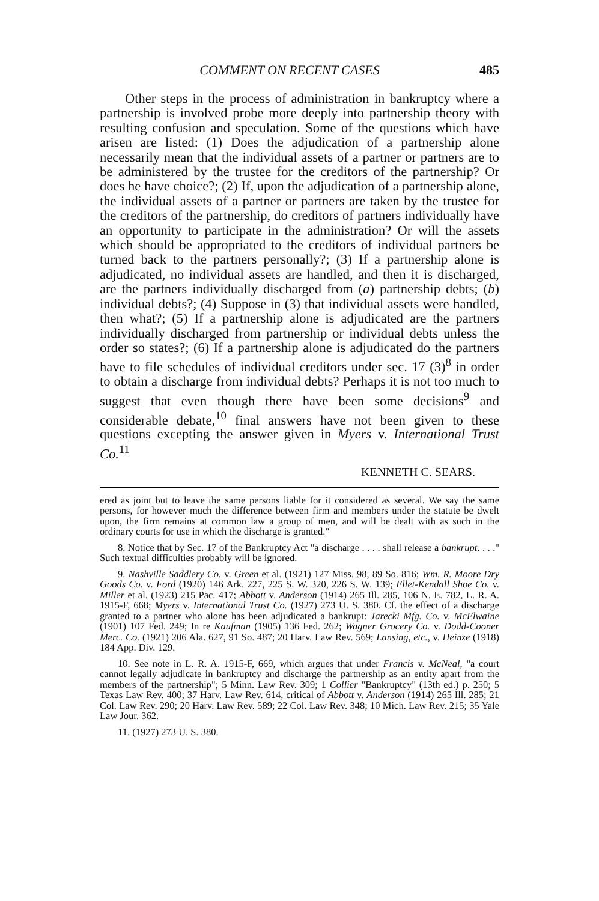COMMENT ON RECENT CASES 485
Other steps in the process of administration in bankruptcy where a partnership is involved probe more deeply into partnership theory with resulting confusion and speculation. Some of the questions which have arisen are listed: (1) Does the adjudication of a partnership alone necessarily mean that the individual assets of a partner or partners are to be administered by the trustee for the creditors of the partnership? Or does he have choice?; (2) If, upon the adjudication of a partnership alone, the individual assets of a partner or partners are taken by the trustee for the creditors of the partnership, do creditors of partners individually have an opportunity to participate in the administration? Or will the assets which should be appropriated to the creditors of individual partners be turned back to the partners personally?; (3) If a partnership alone is adjudicated, no individual assets are handled, and then it is discharged, are the partners individually discharged from (a) partnership debts; (b) individual debts?; (4) Suppose in (3) that individual assets were handled, then what?; (5) If a partnership alone is adjudicated are the partners individually discharged from partnership or individual debts unless the order so states?; (6) If a partnership alone is adjudicated do the partners have to file schedules of individual creditors under sec. 17 (3)<sup>8</sup> in order to obtain a discharge from individual debts? Perhaps it is not too much to suggest that even though there have been some decisions<sup>9</sup> and considerable debate,<sup>10</sup> final answers have not been given to these questions excepting the answer given in Myers v. International Trust Co.<sup>11</sup>
KENNETH C. SEARS.
ered as joint but to leave the same persons liable for it considered as several. We say the same persons, for however much the difference between firm and members under the statute be dwelt upon, the firm remains at common law a group of men, and will be dealt with as such in the ordinary courts for use in which the discharge is granted."
8. Notice that by Sec. 17 of the Bankruptcy Act "a discharge . . . . shall release a bankrupt. . . ." Such textual difficulties probably will be ignored.
9. Nashville Saddlery Co. v. Green et al. (1921) 127 Miss. 98, 89 So. 816; Wm. R. Moore Dry Goods Co. v. Ford (1920) 146 Ark. 227, 225 S. W. 320, 226 S. W. 139; Ellet-Kendall Shoe Co. v. Miller et al. (1923) 215 Pac. 417; Abbott v. Anderson (1914) 265 Ill. 285, 106 N. E. 782, L. R. A. 1915-F, 668; Myers v. International Trust Co. (1927) 273 U. S. 380. Cf. the effect of a discharge granted to a partner who alone has been adjudicated a bankrupt: Jarecki Mfg. Co. v. McElwaine (1901) 107 Fed. 249; In re Kaufman (1905) 136 Fed. 262; Wagner Grocery Co. v. Dodd-Cooner Merc. Co. (1921) 206 Ala. 627, 91 So. 487; 20 Harv. Law Rev. 569; Lansing, etc., v. Heinze (1918) 184 App. Div. 129.
10. See note in L. R. A. 1915-F, 669, which argues that under Francis v. McNeal, "a court cannot legally adjudicate in bankruptcy and discharge the partnership as an entity apart from the members of the partnership"; 5 Minn. Law Rev. 309; 1 Collier "Bankruptcy" (13th ed.) p. 250; 5 Texas Law Rev. 400; 37 Harv. Law Rev. 614, critical of Abbott v. Anderson (1914) 265 Ill. 285; 21 Col. Law Rev. 290; 20 Harv. Law Rev. 589; 22 Col. Law Rev. 348; 10 Mich. Law Rev. 215; 35 Yale Law Jour. 362.
11. (1927) 273 U. S. 380.